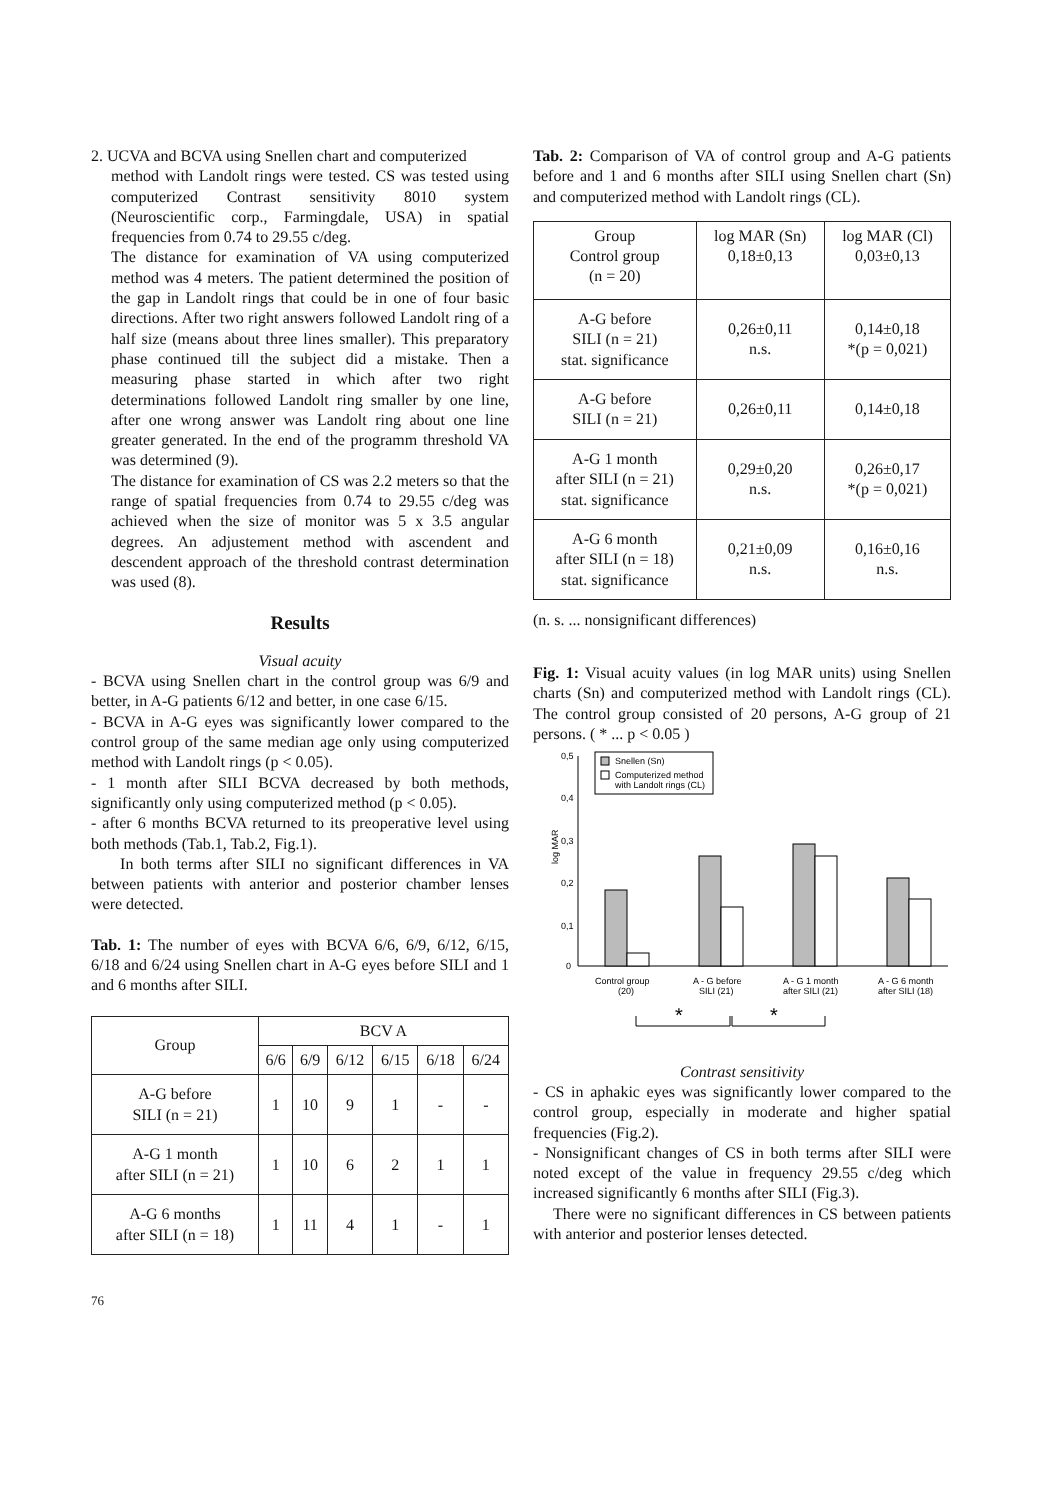2. UCVA and BCVA using Snellen chart and computerized
method with Landolt rings were tested. CS was tested using computerized Contrast sensitivity 8010 system (Neuroscientific corp., Farmingdale, USA) in spatial frequencies from 0.74 to 29.55 c/deg.
The distance for examination of VA using computerized method was 4 meters. The patient determined the position of the gap in Landolt rings that could be in one of four basic directions. After two right answers followed Landolt ring of a half size (means about three lines smaller). This preparatory phase continued till the subject did a mistake. Then a measuring phase started in which after two right determinations followed Landolt ring smaller by one line, after one wrong answer was Landolt ring about one line greater generated. In the end of the programm threshold VA was determined (9).
The distance for examination of CS was 2.2 meters so that the range of spatial frequencies from 0.74 to 29.55 c/deg was achieved when the size of monitor was 5 x 3.5 angular degrees. An adjustement method with ascendent and descendent approach of the threshold contrast determination was used (8).
Results
Visual acuity
- BCVA using Snellen chart in the control group was 6/9 and better, in A-G patients 6/12 and better, in one case 6/15.
- BCVA in A-G eyes was significantly lower compared to the control group of the same median age only using computerized method with Landolt rings (p < 0.05).
- 1 month after SILI BCVA decreased by both methods, significantly only using computerized method (p < 0.05).
- after 6 months BCVA returned to its preoperative level using both methods (Tab.1, Tab.2, Fig.1).
In both terms after SILI no significant differences in VA between patients with anterior and posterior chamber lenses were detected.
Tab. 1: The number of eyes with BCVA 6/6, 6/9, 6/12, 6/15, 6/18 and 6/24 using Snellen chart in A-G eyes before SILI and 1 and 6 months after SILI.
| Group | BCV A | | | | | |
| --- | --- | --- | --- | --- | --- | --- |
| | 6/6 | 6/9 | 6/12 | 6/15 | 6/18 | 6/24 |
| A-G before SILI (n = 21) | 1 | 10 | 9 | 1 | - | - |
| A-G 1 month after SILI (n = 21) | 1 | 10 | 6 | 2 | 1 | 1 |
| A-G 6 months after SILI (n = 18) | 1 | 11 | 4 | 1 | - | 1 |
76
Tab. 2: Comparison of VA of control group and A-G patients before and 1 and 6 months after SILI using Snellen chart (Sn) and computerized method with Landolt rings (CL).
| Group Control group (n = 20) | log MAR (Sn) 0,18±0,13 | log MAR (Cl) 0,03±0,13 |
| A-G before SILI (n = 21) stat. significance | 0,26±0,11 n.s. | 0,14±0,18 *(p = 0,021) |
| A-G before SILI (n = 21) | 0,26±0,11 | 0,14±0,18 |
| A-G 1 month after SILI (n = 21) stat. significance | 0,29±0,20 n.s. | 0,26±0,17 *(p = 0,021) |
| A-G 6 month after SILI (n = 18) stat. significance | 0,21±0,09 n.s. | 0,16±0,16 n.s. |
(n. s. ... nonsignificant differences)
Fig. 1: Visual acuity values (in log MAR units) using Snellen charts (Sn) and computerized method with Landolt rings (CL). The control group consisted of 20 persons, A-G group of 21 persons. ( * ... p < 0.05 )
0,5
0,4
0,3
0,2
0,1
0
log MAR
Snellen (Sn)
Computerized method
with Landolt rings (CL)
Control group
(20)
A - G before
SILI (21)
A - G 1 month
after SILI (21)
A - G 6 month
after SILI (18)
*
*
Contrast sensitivity
- CS in aphakic eyes was significantly lower compared to the control group, especially in moderate and higher spatial frequencies (Fig.2).
- Nonsignificant changes of CS in both terms after SILI were noted except of the value in frequency 29.55 c/deg which increased significantly 6 months after SILI (Fig.3).
There were no significant differences in CS between patients with anterior and posterior lenses detected.